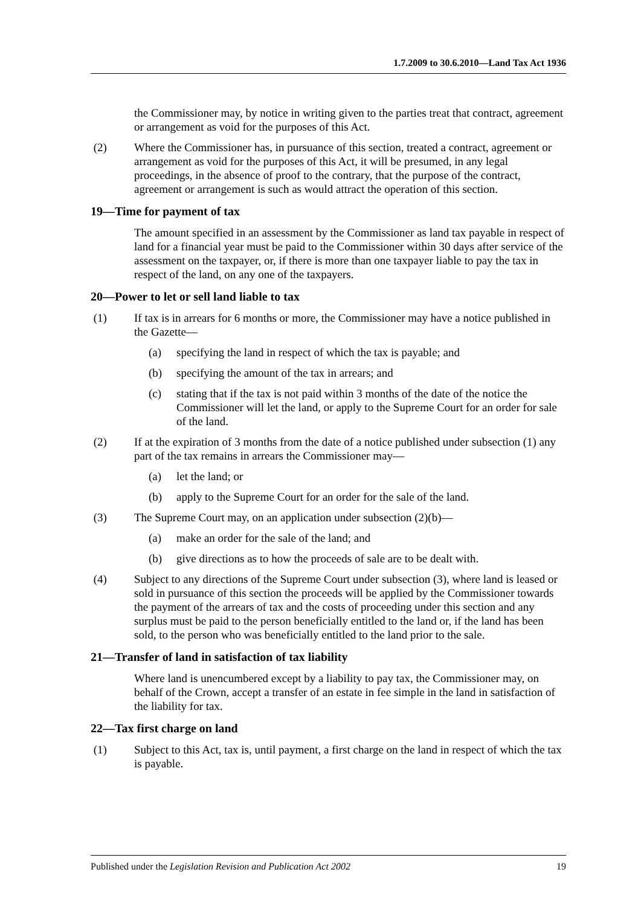1.7.2009 to 30.6.2010—Land Tax Act 1936
the Commissioner may, by notice in writing given to the parties treat that contract, agreement or arrangement as void for the purposes of this Act.
(2) Where the Commissioner has, in pursuance of this section, treated a contract, agreement or arrangement as void for the purposes of this Act, it will be presumed, in any legal proceedings, in the absence of proof to the contrary, that the purpose of the contract, agreement or arrangement is such as would attract the operation of this section.
19—Time for payment of tax
The amount specified in an assessment by the Commissioner as land tax payable in respect of land for a financial year must be paid to the Commissioner within 30 days after service of the assessment on the taxpayer, or, if there is more than one taxpayer liable to pay the tax in respect of the land, on any one of the taxpayers.
20—Power to let or sell land liable to tax
(1) If tax is in arrears for 6 months or more, the Commissioner may have a notice published in the Gazette—
(a) specifying the land in respect of which the tax is payable; and
(b) specifying the amount of the tax in arrears; and
(c) stating that if the tax is not paid within 3 months of the date of the notice the Commissioner will let the land, or apply to the Supreme Court for an order for sale of the land.
(2) If at the expiration of 3 months from the date of a notice published under subsection (1) any part of the tax remains in arrears the Commissioner may—
(a) let the land; or
(b) apply to the Supreme Court for an order for the sale of the land.
(3) The Supreme Court may, on an application under subsection (2)(b)—
(a) make an order for the sale of the land; and
(b) give directions as to how the proceeds of sale are to be dealt with.
(4) Subject to any directions of the Supreme Court under subsection (3), where land is leased or sold in pursuance of this section the proceeds will be applied by the Commissioner towards the payment of the arrears of tax and the costs of proceeding under this section and any surplus must be paid to the person beneficially entitled to the land or, if the land has been sold, to the person who was beneficially entitled to the land prior to the sale.
21—Transfer of land in satisfaction of tax liability
Where land is unencumbered except by a liability to pay tax, the Commissioner may, on behalf of the Crown, accept a transfer of an estate in fee simple in the land in satisfaction of the liability for tax.
22—Tax first charge on land
(1) Subject to this Act, tax is, until payment, a first charge on the land in respect of which the tax is payable.
Published under the Legislation Revision and Publication Act 2002 19